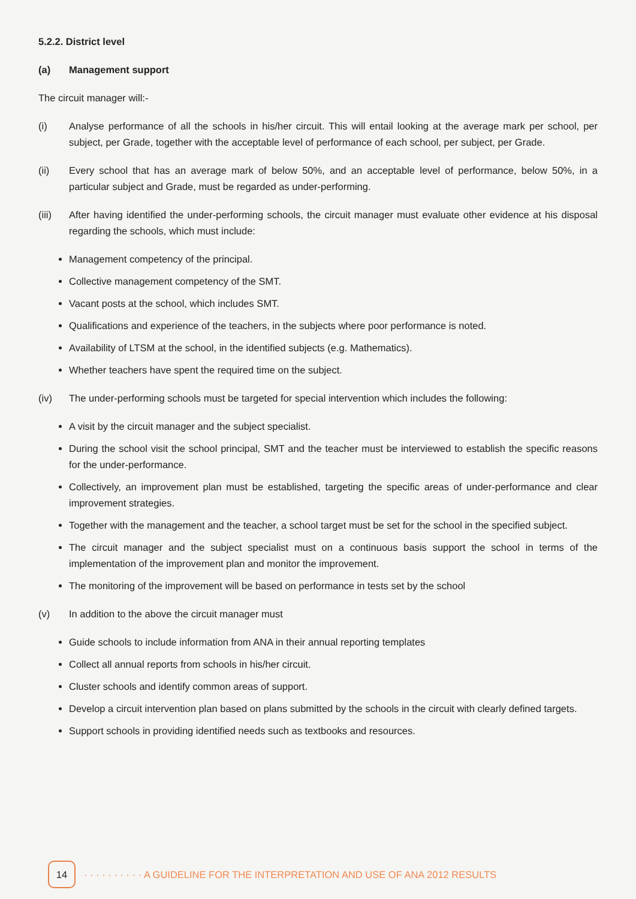5.2.2. District level
(a) Management support
The circuit manager will:-
(i) Analyse performance of all the schools in his/her circuit. This will entail looking at the average mark per school, per subject, per Grade, together with the acceptable level of performance of each school, per subject, per Grade.
(ii) Every school that has an average mark of below 50%, and an acceptable level of performance, below 50%, in a particular subject and Grade, must be regarded as under-performing.
(iii) After having identified the under-performing schools, the circuit manager must evaluate other evidence at his disposal regarding the schools, which must include:
Management competency of the principal.
Collective management competency of the SMT.
Vacant posts at the school, which includes SMT.
Qualifications and experience of the teachers, in the subjects where poor performance is noted.
Availability of LTSM at the school, in the identified subjects (e.g. Mathematics).
Whether teachers have spent the required time on the subject.
(iv) The under-performing schools must be targeted for special intervention which includes the following:
A visit by the circuit manager and the subject specialist.
During the school visit the school principal, SMT and the teacher must be interviewed to establish the specific reasons for the under-performance.
Collectively, an improvement plan must be established, targeting the specific areas of under-performance and clear improvement strategies.
Together with the management and the teacher, a school target must be set for the school in the specified subject.
The circuit manager and the subject specialist must on a continuous basis support the school in terms of the implementation of the improvement plan and monitor the improvement.
The monitoring of the improvement will be based on performance in tests set by the school
(v) In addition to the above the circuit manager must
Guide schools to include information from ANA in their annual reporting templates
Collect all annual reports from schools in his/her circuit.
Cluster schools and identify common areas of support.
Develop a circuit intervention plan based on plans submitted by the schools in the circuit with clearly defined targets.
Support schools in providing identified needs such as textbooks and resources.
14
· · · · · · · · · · A GUIDELINE FOR THE INTERPRETATION AND USE OF ANA 2012 RESULTS